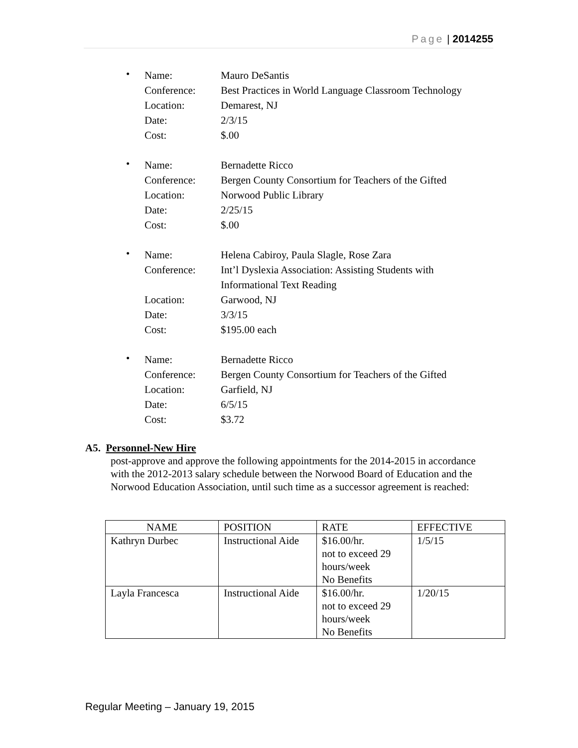Page | 2014255
•
| Name: | Mauro DeSantis |
| Conference: | Best Practices in World Language Classroom Technology |
| Location: | Demarest, NJ |
| Date: | 2/3/15 |
| Cost: | $.00 |
•
| Name: | Bernadette Ricco |
| Conference: | Bergen County Consortium for Teachers of the Gifted |
| Location: | Norwood Public Library |
| Date: | 2/25/15 |
| Cost: | $.00 |
•
| Name: | Helena Cabiroy, Paula Slagle, Rose Zara |
| Conference: | Int’l Dyslexia Association: Assisting Students with Informational Text Reading |
| Location: | Garwood, NJ |
| Date: | 3/3/15 |
| Cost: | $195.00 each |
•
| Name: | Bernadette Ricco |
| Conference: | Bergen County Consortium for Teachers of the Gifted |
| Location: | Garfield, NJ |
| Date: | 6/5/15 |
| Cost: | $3.72 |
A5. Personnel-New Hire
post-approve and approve the following appointments for the 2014-2015 in accordance with the 2012-2013 salary schedule between the Norwood Board of Education and the Norwood Education Association, until such time as a successor agreement is reached:
| NAME | POSITION | RATE | EFFECTIVE |
| --- | --- | --- | --- |
| Kathryn Durbec | Instructional Aide | $16.00/hr. not to exceed 29 hours/week No Benefits | 1/5/15 |
| Layla Francesca | Instructional Aide | $16.00/hr. not to exceed 29 hours/week No Benefits | 1/20/15 |
Regular Meeting – January 19, 2015